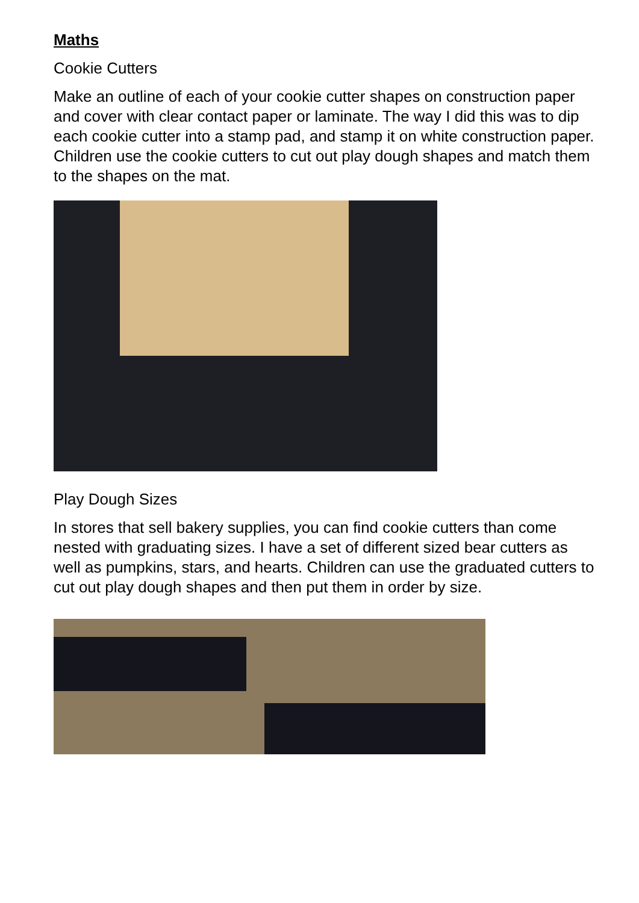Maths
Cookie Cutters
Make an outline of each of your cookie cutter shapes on construction paper and cover with clear contact paper or laminate. The way I did this was to dip each cookie cutter into a stamp pad, and stamp it on white construction paper. Children use the cookie cutters to cut out play dough shapes and match them to the shapes on the mat.
Play Dough Sizes
In stores that sell bakery supplies, you can find cookie cutters than come nested with graduating sizes. I have a set of different sized bear cutters as well as pumpkins, stars, and hearts. Children can use the graduated cutters to cut out play dough shapes and then put them in order by size.